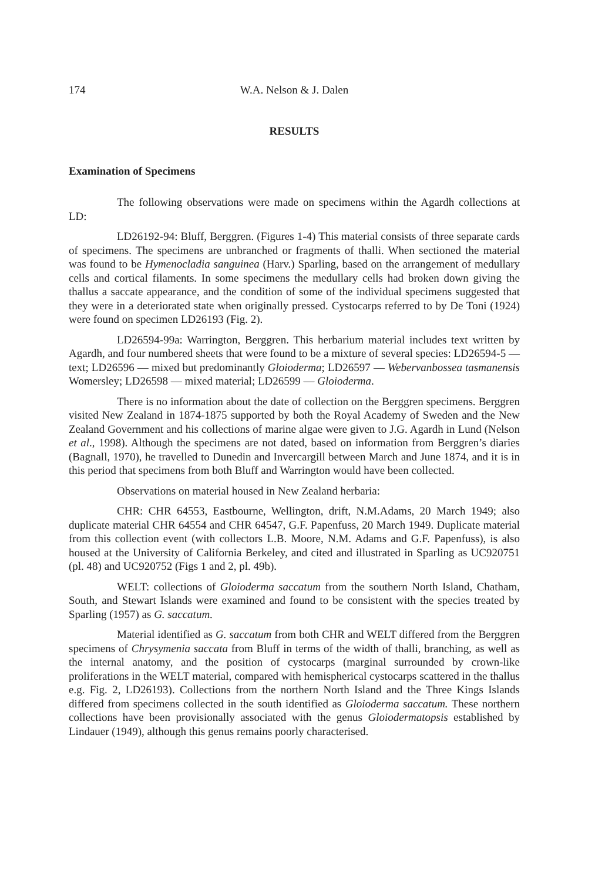174 W.A. Nelson & J. Dalen
RESULTS
Examination of Specimens
The following observations were made on specimens within the Agardh collections at LD:
LD26192-94: Bluff, Berggren. (Figures 1-4) This material consists of three separate cards of specimens. The specimens are unbranched or fragments of thalli. When sectioned the material was found to be Hymenocladia sanguinea (Harv.) Sparling, based on the arrangement of medullary cells and cortical filaments. In some specimens the medullary cells had broken down giving the thallus a saccate appearance, and the condition of some of the individual specimens suggested that they were in a deteriorated state when originally pressed. Cystocarps referred to by De Toni (1924) were found on specimen LD26193 (Fig. 2).
LD26594-99a: Warrington, Berggren. This herbarium material includes text written by Agardh, and four numbered sheets that were found to be a mixture of several species: LD26594-5 — text; LD26596 — mixed but predominantly Gloioderma; LD26597 — Webervanbossea tasmanensis Womersley; LD26598 — mixed material; LD26599 — Gloioderma.
There is no information about the date of collection on the Berggren specimens. Berggren visited New Zealand in 1874-1875 supported by both the Royal Academy of Sweden and the New Zealand Government and his collections of marine algae were given to J.G. Agardh in Lund (Nelson et al., 1998). Although the specimens are not dated, based on information from Berggren’s diaries (Bagnall, 1970), he travelled to Dunedin and Invercargill between March and June 1874, and it is in this period that specimens from both Bluff and Warrington would have been collected.
Observations on material housed in New Zealand herbaria:
CHR: CHR 64553, Eastbourne, Wellington, drift, N.M.Adams, 20 March 1949; also duplicate material CHR 64554 and CHR 64547, G.F. Papenfuss, 20 March 1949. Duplicate material from this collection event (with collectors L.B. Moore, N.M. Adams and G.F. Papenfuss), is also housed at the University of California Berkeley, and cited and illustrated in Sparling as UC920751 (pl. 48) and UC920752 (Figs 1 and 2, pl. 49b).
WELT: collections of Gloioderma saccatum from the southern North Island, Chatham, South, and Stewart Islands were examined and found to be consistent with the species treated by Sparling (1957) as G. saccatum.
Material identified as G. saccatum from both CHR and WELT differed from the Berggren specimens of Chrysymenia saccata from Bluff in terms of the width of thalli, branching, as well as the internal anatomy, and the position of cystocarps (marginal surrounded by crown-like proliferations in the WELT material, compared with hemispherical cystocarps scattered in the thallus e.g. Fig. 2, LD26193). Collections from the northern North Island and the Three Kings Islands differed from specimens collected in the south identified as Gloioderma saccatum. These northern collections have been provisionally associated with the genus Gloiodermatopsis established by Lindauer (1949), although this genus remains poorly characterised.